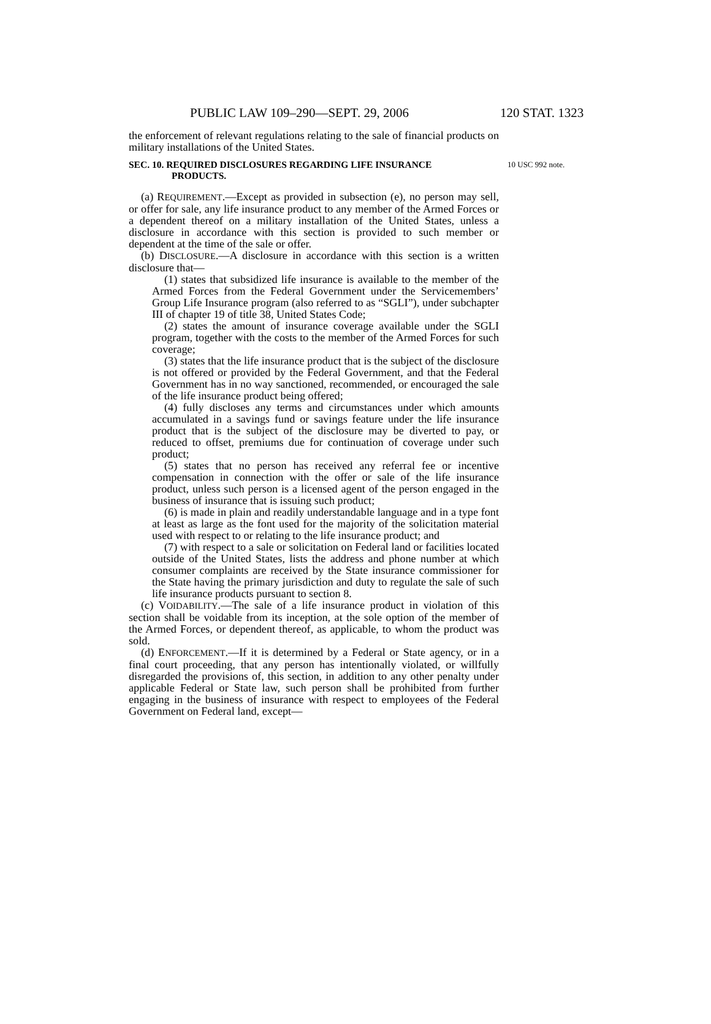PUBLIC LAW 109–290—SEPT. 29, 2006 120 STAT. 1323
the enforcement of relevant regulations relating to the sale of financial products on military installations of the United States.
SEC. 10. REQUIRED DISCLOSURES REGARDING LIFE INSURANCE
PRODUCTS.
10 USC 992 note.
(a) REQUIREMENT.—Except as provided in subsection (e), no person may sell, or offer for sale, any life insurance product to any member of the Armed Forces or a dependent thereof on a military installation of the United States, unless a disclosure in accordance with this section is provided to such member or dependent at the time of the sale or offer.
(b) DISCLOSURE.—A disclosure in accordance with this section is a written disclosure that—
(1) states that subsidized life insurance is available to the member of the Armed Forces from the Federal Government under the Servicemembers’ Group Life Insurance program (also referred to as “SGLI”), under subchapter III of chapter 19 of title 38, United States Code;
(2) states the amount of insurance coverage available under the SGLI program, together with the costs to the member of the Armed Forces for such coverage;
(3) states that the life insurance product that is the subject of the disclosure is not offered or provided by the Federal Government, and that the Federal Government has in no way sanctioned, recommended, or encouraged the sale of the life insurance product being offered;
(4) fully discloses any terms and circumstances under which amounts accumulated in a savings fund or savings feature under the life insurance product that is the subject of the disclosure may be diverted to pay, or reduced to offset, premiums due for continuation of coverage under such product;
(5) states that no person has received any referral fee or incentive compensation in connection with the offer or sale of the life insurance product, unless such person is a licensed agent of the person engaged in the business of insurance that is issuing such product;
(6) is made in plain and readily understandable language and in a type font at least as large as the font used for the majority of the solicitation material used with respect to or relating to the life insurance product; and
(7) with respect to a sale or solicitation on Federal land or facilities located outside of the United States, lists the address and phone number at which consumer complaints are received by the State insurance commissioner for the State having the primary jurisdiction and duty to regulate the sale of such life insurance products pursuant to section 8.
(c) VOIDABILITY.—The sale of a life insurance product in violation of this section shall be voidable from its inception, at the sole option of the member of the Armed Forces, or dependent thereof, as applicable, to whom the product was sold.
(d) ENFORCEMENT.—If it is determined by a Federal or State agency, or in a final court proceeding, that any person has intentionally violated, or willfully disregarded the provisions of, this section, in addition to any other penalty under applicable Federal or State law, such person shall be prohibited from further engaging in the business of insurance with respect to employees of the Federal Government on Federal land, except—